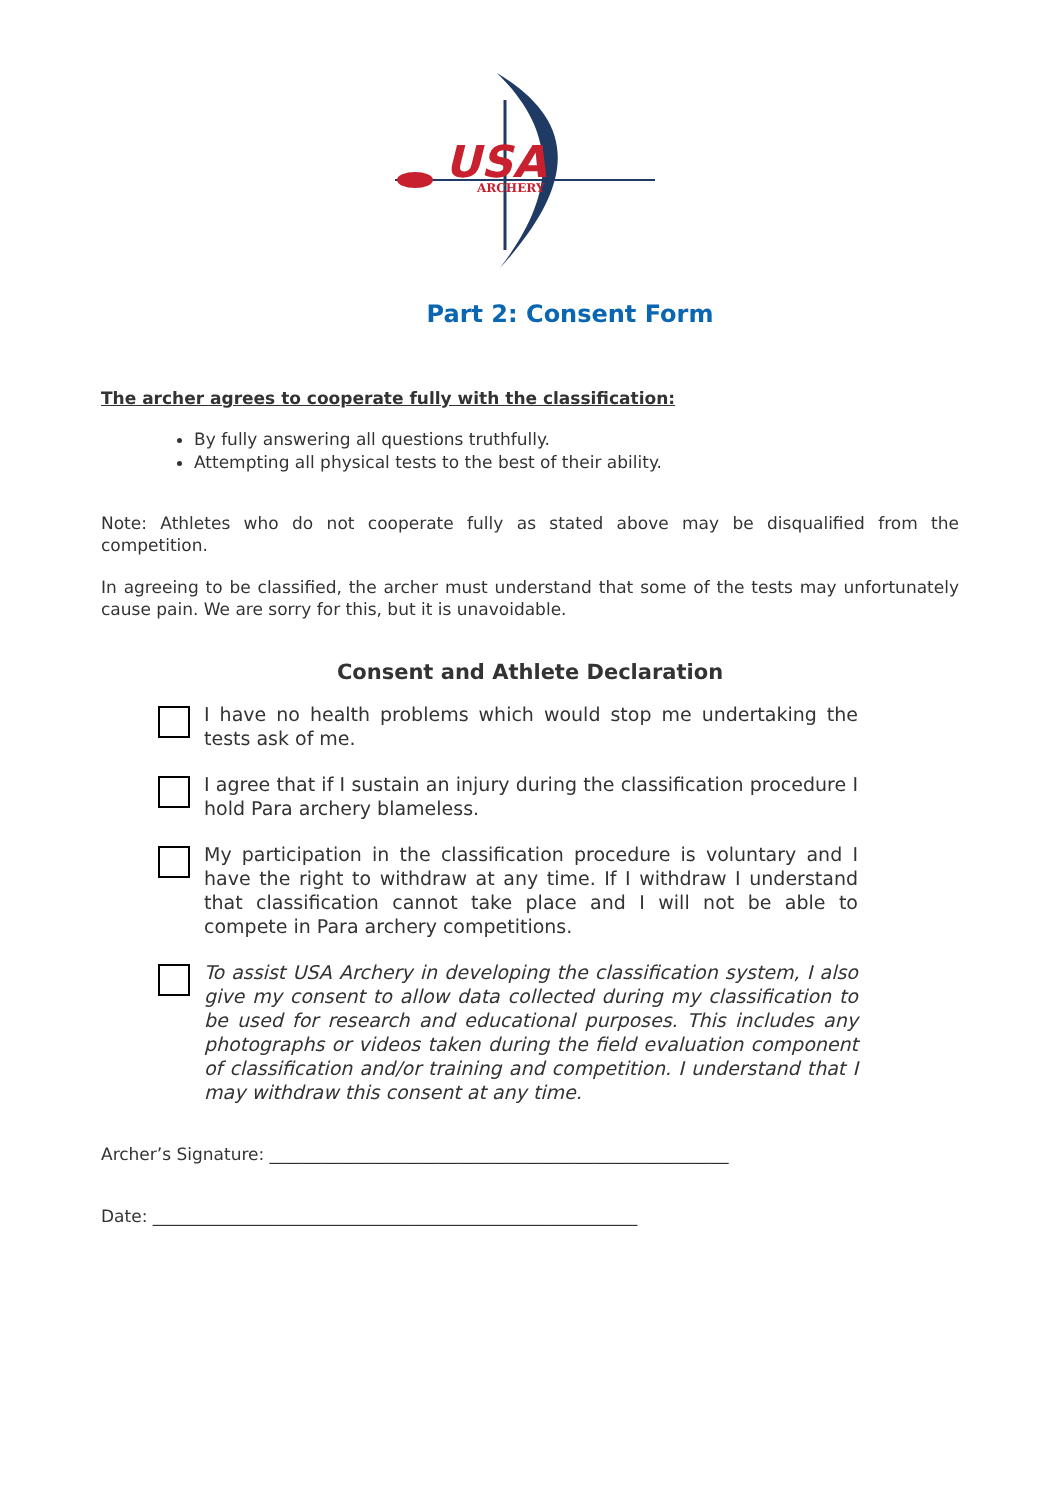USA
ARCHERY
Part 2: Consent Form
The archer agrees to cooperate fully with the classification:
By fully answering all questions truthfully.
Attempting all physical tests to the best of their ability.
Note: Athletes who do not cooperate fully as stated above may be disqualified from the competition.
In agreeing to be classified, the archer must understand that some of the tests may unfortunately cause pain. We are sorry for this, but it is unavoidable.
Consent and Athlete Declaration
I have no health problems which would stop me undertaking the tests ask of me.
I agree that if I sustain an injury during the classification procedure I hold Para archery blameless.
My participation in the classification procedure is voluntary and I have the right to withdraw at any time. If I withdraw I understand that classification cannot take place and I will not be able to compete in Para archery competitions.
To assist USA Archery in developing the classification system, I also give my consent to allow data collected during my classification to be used for research and educational purposes. This includes any photographs or videos taken during the field evaluation component of classification and/or training and competition. I understand that I may withdraw this consent at any time.
Archer’s Signature: ______________________________________________________
Date: _________________________________________________________